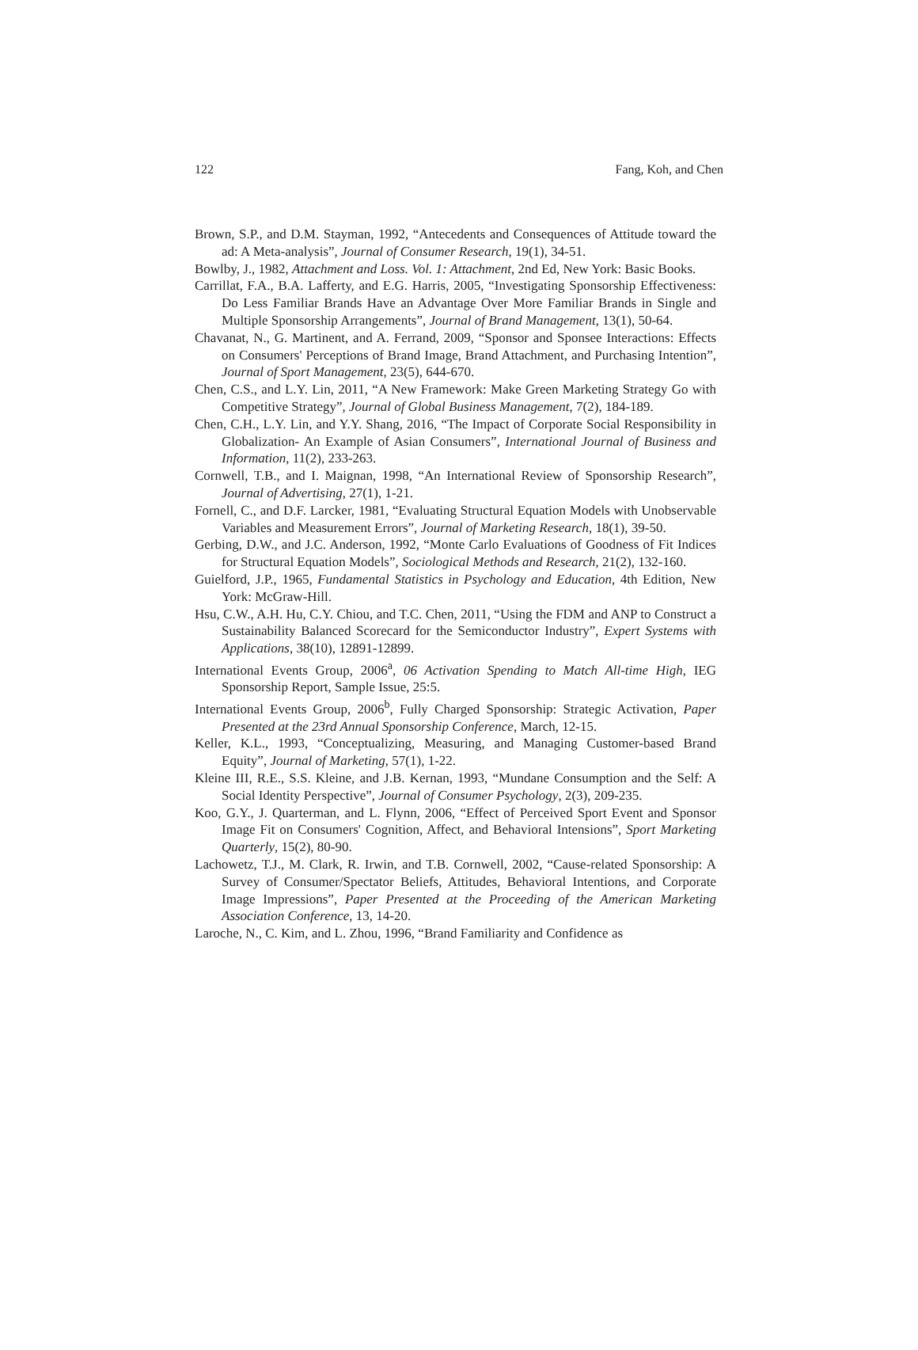122 Fang, Koh, and Chen
Brown, S.P., and D.M. Stayman, 1992, “Antecedents and Consequences of Attitude toward the ad: A Meta-analysis”, Journal of Consumer Research, 19(1), 34-51.
Bowlby, J., 1982, Attachment and Loss. Vol. 1: Attachment, 2nd Ed, New York: Basic Books.
Carrillat, F.A., B.A. Lafferty, and E.G. Harris, 2005, “Investigating Sponsorship Effectiveness: Do Less Familiar Brands Have an Advantage Over More Familiar Brands in Single and Multiple Sponsorship Arrangements”, Journal of Brand Management, 13(1), 50-64.
Chavanat, N., G. Martinent, and A. Ferrand, 2009, “Sponsor and Sponsee Interactions: Effects on Consumers' Perceptions of Brand Image, Brand Attachment, and Purchasing Intention”, Journal of Sport Management, 23(5), 644-670.
Chen, C.S., and L.Y. Lin, 2011, “A New Framework: Make Green Marketing Strategy Go with Competitive Strategy”, Journal of Global Business Management, 7(2), 184-189.
Chen, C.H., L.Y. Lin, and Y.Y. Shang, 2016, “The Impact of Corporate Social Responsibility in Globalization- An Example of Asian Consumers”, International Journal of Business and Information, 11(2), 233-263.
Cornwell, T.B., and I. Maignan, 1998, “An International Review of Sponsorship Research”, Journal of Advertising, 27(1), 1-21.
Fornell, C., and D.F. Larcker, 1981, “Evaluating Structural Equation Models with Unobservable Variables and Measurement Errors”, Journal of Marketing Research, 18(1), 39-50.
Gerbing, D.W., and J.C. Anderson, 1992, “Monte Carlo Evaluations of Goodness of Fit Indices for Structural Equation Models”, Sociological Methods and Research, 21(2), 132-160.
Guielford, J.P., 1965, Fundamental Statistics in Psychology and Education, 4th Edition, New York: McGraw-Hill.
Hsu, C.W., A.H. Hu, C.Y. Chiou, and T.C. Chen, 2011, “Using the FDM and ANP to Construct a Sustainability Balanced Scorecard for the Semiconductor Industry”, Expert Systems with Applications, 38(10), 12891-12899.
International Events Group, 2006<sup>a</sup>, 06 Activation Spending to Match All-time High, IEG Sponsorship Report, Sample Issue, 25:5.
International Events Group, 2006<sup>b</sup>, Fully Charged Sponsorship: Strategic Activation, Paper Presented at the 23rd Annual Sponsorship Conference, March, 12-15.
Keller, K.L., 1993, “Conceptualizing, Measuring, and Managing Customer-based Brand Equity”, Journal of Marketing, 57(1), 1-22.
Kleine III, R.E., S.S. Kleine, and J.B. Kernan, 1993, “Mundane Consumption and the Self: A Social Identity Perspective”, Journal of Consumer Psychology, 2(3), 209-235.
Koo, G.Y., J. Quarterman, and L. Flynn, 2006, “Effect of Perceived Sport Event and Sponsor Image Fit on Consumers' Cognition, Affect, and Behavioral Intensions”, Sport Marketing Quarterly, 15(2), 80-90.
Lachowetz, T.J., M. Clark, R. Irwin, and T.B. Cornwell, 2002, “Cause-related Sponsorship: A Survey of Consumer/Spectator Beliefs, Attitudes, Behavioral Intentions, and Corporate Image Impressions”, Paper Presented at the Proceeding of the American Marketing Association Conference, 13, 14-20.
Laroche, N., C. Kim, and L. Zhou, 1996, “Brand Familiarity and Confidence as